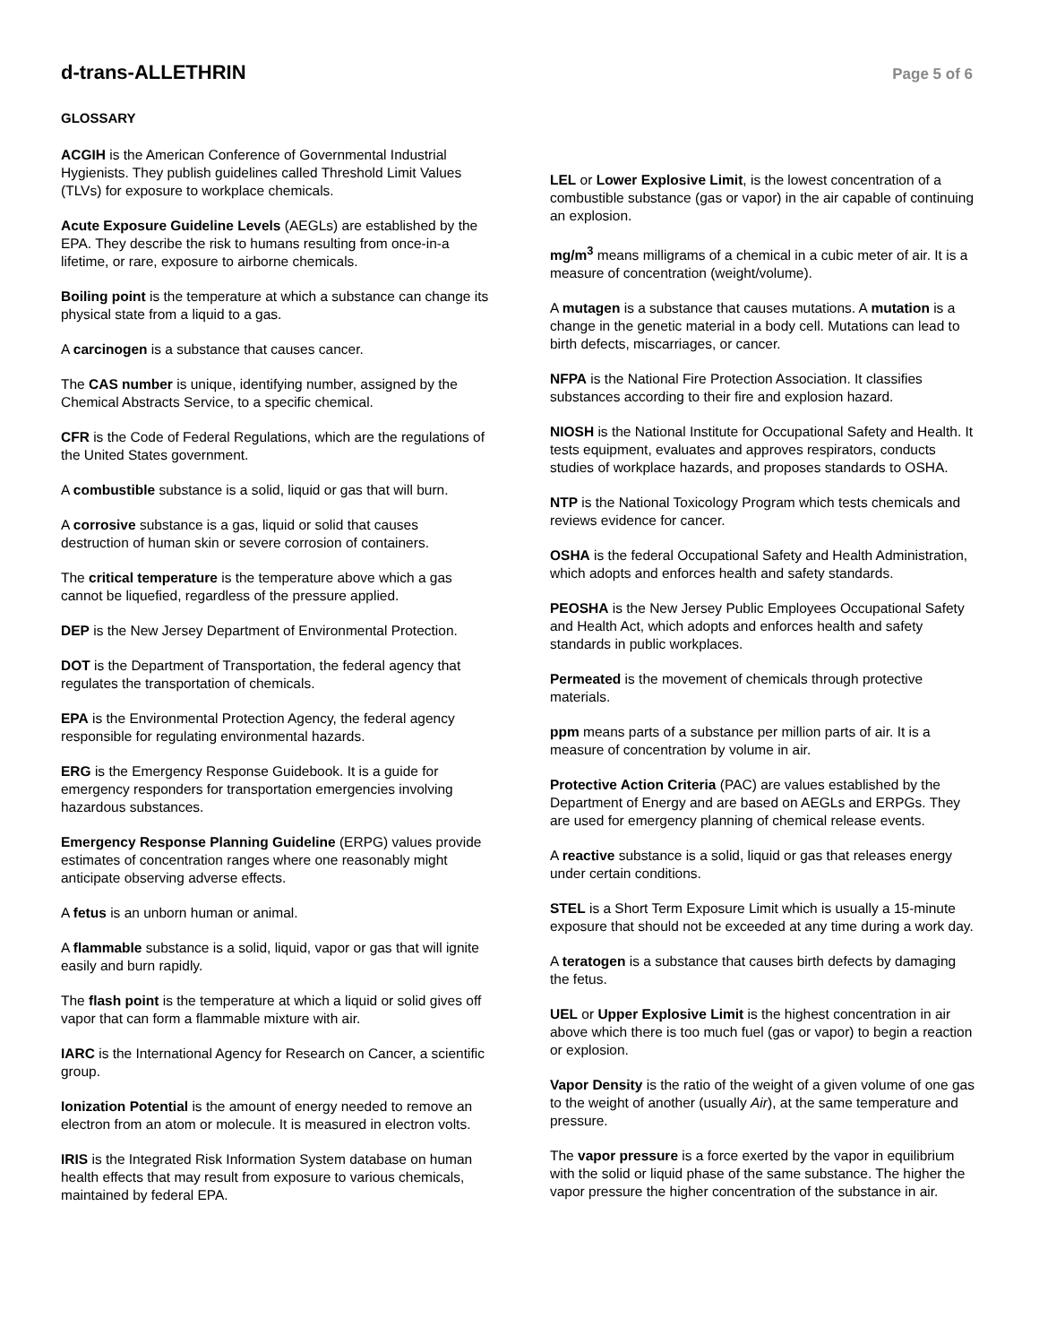d-trans-ALLETHRIN
Page 5 of 6
GLOSSARY
ACGIH is the American Conference of Governmental Industrial Hygienists. They publish guidelines called Threshold Limit Values (TLVs) for exposure to workplace chemicals.
Acute Exposure Guideline Levels (AEGLs) are established by the EPA. They describe the risk to humans resulting from once-in-a lifetime, or rare, exposure to airborne chemicals.
Boiling point is the temperature at which a substance can change its physical state from a liquid to a gas.
A carcinogen is a substance that causes cancer.
The CAS number is unique, identifying number, assigned by the Chemical Abstracts Service, to a specific chemical.
CFR is the Code of Federal Regulations, which are the regulations of the United States government.
A combustible substance is a solid, liquid or gas that will burn.
A corrosive substance is a gas, liquid or solid that causes destruction of human skin or severe corrosion of containers.
The critical temperature is the temperature above which a gas cannot be liquefied, regardless of the pressure applied.
DEP is the New Jersey Department of Environmental Protection.
DOT is the Department of Transportation, the federal agency that regulates the transportation of chemicals.
EPA is the Environmental Protection Agency, the federal agency responsible for regulating environmental hazards.
ERG is the Emergency Response Guidebook. It is a guide for emergency responders for transportation emergencies involving hazardous substances.
Emergency Response Planning Guideline (ERPG) values provide estimates of concentration ranges where one reasonably might anticipate observing adverse effects.
A fetus is an unborn human or animal.
A flammable substance is a solid, liquid, vapor or gas that will ignite easily and burn rapidly.
The flash point is the temperature at which a liquid or solid gives off vapor that can form a flammable mixture with air.
IARC is the International Agency for Research on Cancer, a scientific group.
Ionization Potential is the amount of energy needed to remove an electron from an atom or molecule. It is measured in electron volts.
IRIS is the Integrated Risk Information System database on human health effects that may result from exposure to various chemicals, maintained by federal EPA.
LEL or Lower Explosive Limit, is the lowest concentration of a combustible substance (gas or vapor) in the air capable of continuing an explosion.
mg/m<sup>3</sup> means milligrams of a chemical in a cubic meter of air. It is a measure of concentration (weight/volume).
A mutagen is a substance that causes mutations. A mutation is a change in the genetic material in a body cell. Mutations can lead to birth defects, miscarriages, or cancer.
NFPA is the National Fire Protection Association. It classifies substances according to their fire and explosion hazard.
NIOSH is the National Institute for Occupational Safety and Health. It tests equipment, evaluates and approves respirators, conducts studies of workplace hazards, and proposes standards to OSHA.
NTP is the National Toxicology Program which tests chemicals and reviews evidence for cancer.
OSHA is the federal Occupational Safety and Health Administration, which adopts and enforces health and safety standards.
PEOSHA is the New Jersey Public Employees Occupational Safety and Health Act, which adopts and enforces health and safety standards in public workplaces.
Permeated is the movement of chemicals through protective materials.
ppm means parts of a substance per million parts of air. It is a measure of concentration by volume in air.
Protective Action Criteria (PAC) are values established by the Department of Energy and are based on AEGLs and ERPGs. They are used for emergency planning of chemical release events.
A reactive substance is a solid, liquid or gas that releases energy under certain conditions.
STEL is a Short Term Exposure Limit which is usually a 15-minute exposure that should not be exceeded at any time during a work day.
A teratogen is a substance that causes birth defects by damaging the fetus.
UEL or Upper Explosive Limit is the highest concentration in air above which there is too much fuel (gas or vapor) to begin a reaction or explosion.
Vapor Density is the ratio of the weight of a given volume of one gas to the weight of another (usually Air), at the same temperature and pressure.
The vapor pressure is a force exerted by the vapor in equilibrium with the solid or liquid phase of the same substance. The higher the vapor pressure the higher concentration of the substance in air.